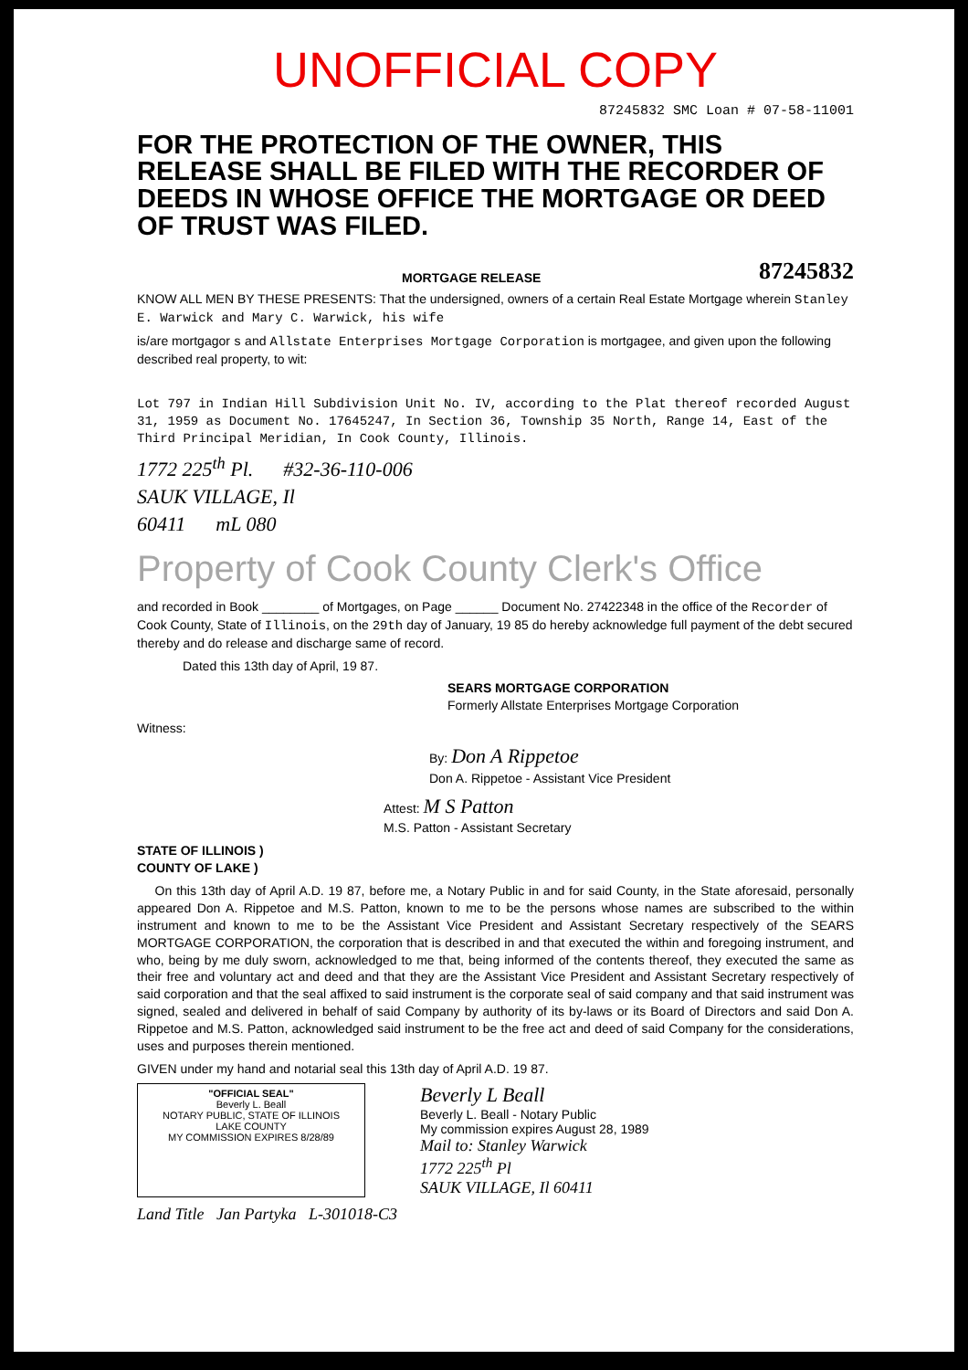UNOFFICIAL COPY
87245832 SMC Loan # 07-58-11001
FOR THE PROTECTION OF THE OWNER, THIS RELEASE SHALL BE FILED WITH THE RECORDER OF DEEDS IN WHOSE OFFICE THE MORTGAGE OR DEED OF TRUST WAS FILED.
MORTGAGE RELEASE 87245832
KNOW ALL MEN BY THESE PRESENTS: That the undersigned, owners of a certain Real Estate Mortgage wherein Stanley E. Warwick and Mary C. Warwick, his wife
is/are mortgagor s and Allstate Enterprises Mortgage Corporation is mortgagee, and given upon the following described real property, to wit:
Lot 797 in Indian Hill Subdivision Unit No. IV, according to the Plat thereof recorded August 31, 1959 as Document No. 17645247, In Section 36, Township 35 North, Range 14, East of the Third Principal Meridian, In Cook County, Illinois.
1772 225<sup>th</sup> Pl. #32-36-110-006
SAUK VILLAGE, Il
60411 mL 080
Property of Cook County Clerk's Office
and recorded in Book ________ of Mortgages, on Page ______ Document No. 27422348 in the office of the Recorder of Cook County, State of Illinois, on the 29th day of January, 19 85 do hereby acknowledge full payment of the debt secured thereby and do release and discharge same of record.
Dated this 13th day of April, 19 87.
SEARS MORTGAGE CORPORATION
Formerly Allstate Enterprises Mortgage Corporation
Witness:
By: Don A Rippetoe
Don A. Rippetoe - Assistant Vice President
Attest: M S Patton
M.S. Patton - Assistant Secretary
STATE OF ILLINOIS )
COUNTY OF LAKE )
On this 13th day of April A.D. 19 87, before me, a Notary Public in and for said County, in the State aforesaid, personally appeared Don A. Rippetoe and M.S. Patton, known to me to be the persons whose names are subscribed to the within instrument and known to me to be the Assistant Vice President and Assistant Secretary respectively of the SEARS MORTGAGE CORPORATION, the corporation that is described in and that executed the within and foregoing instrument, and who, being by me duly sworn, acknowledged to me that, being informed of the contents thereof, they executed the same as their free and voluntary act and deed and that they are the Assistant Vice President and Assistant Secretary respectively of said corporation and that the seal affixed to said instrument is the corporate seal of said company and that said instrument was signed, sealed and delivered in behalf of said Company by authority of its by-laws or its Board of Directors and said Don A. Rippetoe and M.S. Patton, acknowledged said instrument to be the free act and deed of said Company for the considerations, uses and purposes therein mentioned.
GIVEN under my hand and notarial seal this 13th day of April A.D. 19 87.
"OFFICIAL SEAL"
Beverly L. Beall
NOTARY PUBLIC, STATE OF ILLINOIS
LAKE COUNTY
MY COMMISSION EXPIRES 8/28/89
Beverly L Beall
Beverly L. Beall - Notary Public
My commission expires August 28, 1989
Mail to: Stanley Warwick
1772 225<sup>th</sup> Pl
SAUK VILLAGE, Il 60411
Land Title Jan Partyka L-301018-C3